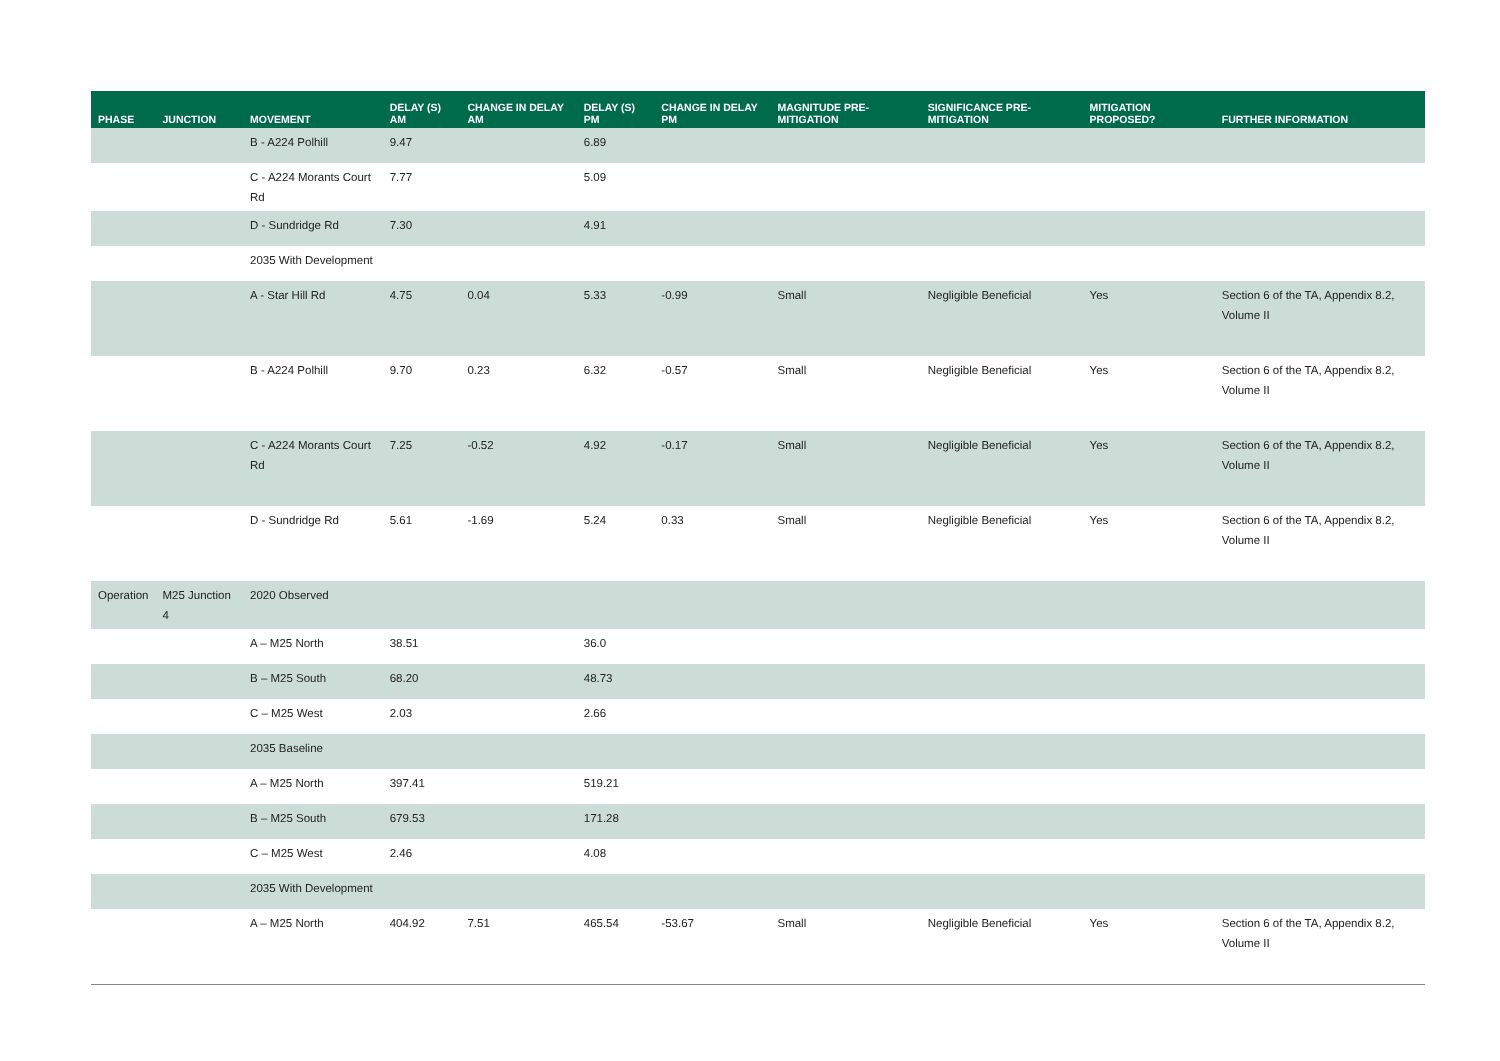| PHASE | JUNCTION | MOVEMENT | DELAY (S) AM | CHANGE IN DELAY AM | DELAY (S) PM | CHANGE IN DELAY PM | MAGNITUDE PRE-MITIGATION | SIGNIFICANCE PRE-MITIGATION | MITIGATION PROPOSED? | FURTHER INFORMATION |
| --- | --- | --- | --- | --- | --- | --- | --- | --- | --- | --- |
| | | B - A224 Polhill | 9.47 | | 6.89 | | | | | |
| | | C - A224 Morants Court Rd | 7.77 | | 5.09 | | | | | |
| | | D - Sundridge Rd | 7.30 | | 4.91 | | | | | |
| | | 2035 With Development | | | | | | | | |
| | | A - Star Hill Rd | 4.75 | 0.04 | 5.33 | -0.99 | Small | Negligible Beneficial | Yes | Section 6 of the TA, Appendix 8.2, Volume II |
| | | B - A224 Polhill | 9.70 | 0.23 | 6.32 | -0.57 | Small | Negligible Beneficial | Yes | Section 6 of the TA, Appendix 8.2, Volume II |
| | | C - A224 Morants Court Rd | 7.25 | -0.52 | 4.92 | -0.17 | Small | Negligible Beneficial | Yes | Section 6 of the TA, Appendix 8.2, Volume II |
| | | D - Sundridge Rd | 5.61 | -1.69 | 5.24 | 0.33 | Small | Negligible Beneficial | Yes | Section 6 of the TA, Appendix 8.2, Volume II |
| Operation | M25 Junction 4 | 2020 Observed | | | | | | | | |
| | | A – M25 North | 38.51 | | 36.0 | | | | | |
| | | B – M25 South | 68.20 | | 48.73 | | | | | |
| | | C – M25 West | 2.03 | | 2.66 | | | | | |
| | | 2035 Baseline | | | | | | | | |
| | | A – M25 North | 397.41 | | 519.21 | | | | | |
| | | B – M25 South | 679.53 | | 171.28 | | | | | |
| | | C – M25 West | 2.46 | | 4.08 | | | | | |
| | | 2035 With Development | | | | | | | | |
| | | A – M25 North | 404.92 | 7.51 | 465.54 | -53.67 | Small | Negligible Beneficial | Yes | Section 6 of the TA, Appendix 8.2, Volume II |